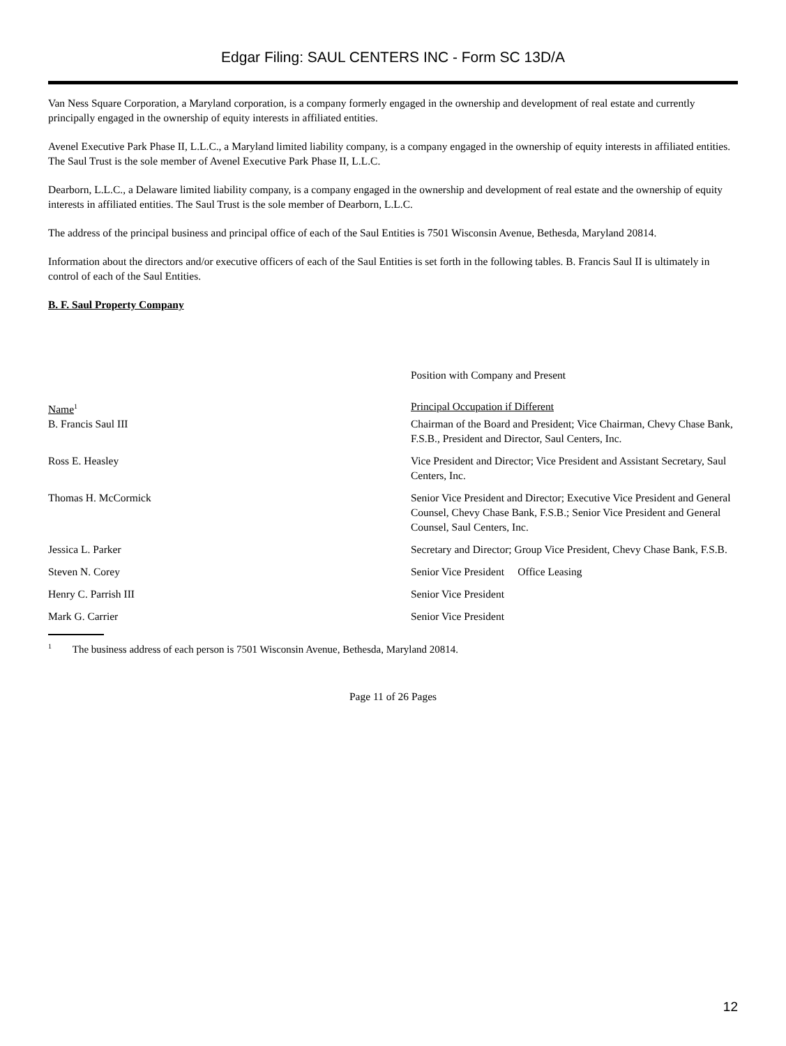Edgar Filing: SAUL CENTERS INC - Form SC 13D/A
Van Ness Square Corporation, a Maryland corporation, is a company formerly engaged in the ownership and development of real estate and currently principally engaged in the ownership of equity interests in affiliated entities.
Avenel Executive Park Phase II, L.L.C., a Maryland limited liability company, is a company engaged in the ownership of equity interests in affiliated entities. The Saul Trust is the sole member of Avenel Executive Park Phase II, L.L.C.
Dearborn, L.L.C., a Delaware limited liability company, is a company engaged in the ownership and development of real estate and the ownership of equity interests in affiliated entities. The Saul Trust is the sole member of Dearborn, L.L.C.
The address of the principal business and principal office of each of the Saul Entities is 7501 Wisconsin Avenue, Bethesda, Maryland 20814.
Information about the directors and/or executive officers of each of the Saul Entities is set forth in the following tables. B. Francis Saul II is ultimately in control of each of the Saul Entities.
B. F. Saul Property Company
| | Position with Company and Present |
| Name<sup>1</sup> | Principal Occupation if Different |
| B. Francis Saul III | Chairman of the Board and President; Vice Chairman, Chevy Chase Bank, F.S.B., President and Director, Saul Centers, Inc. |
| Ross E. Heasley | Vice President and Director; Vice President and Assistant Secretary, Saul Centers, Inc. |
| Thomas H. McCormick | Senior Vice President and Director; Executive Vice President and General Counsel, Chevy Chase Bank, F.S.B.; Senior Vice President and General Counsel, Saul Centers, Inc. |
| Jessica L. Parker | Secretary and Director; Group Vice President, Chevy Chase Bank, F.S.B. |
| Steven N. Corey | Senior Vice President Office Leasing |
| Henry C. Parrish III | Senior Vice President |
| Mark G. Carrier | Senior Vice President |
<sup>1</sup> The business address of each person is 7501 Wisconsin Avenue, Bethesda, Maryland 20814.
Page 11 of 26 Pages
12